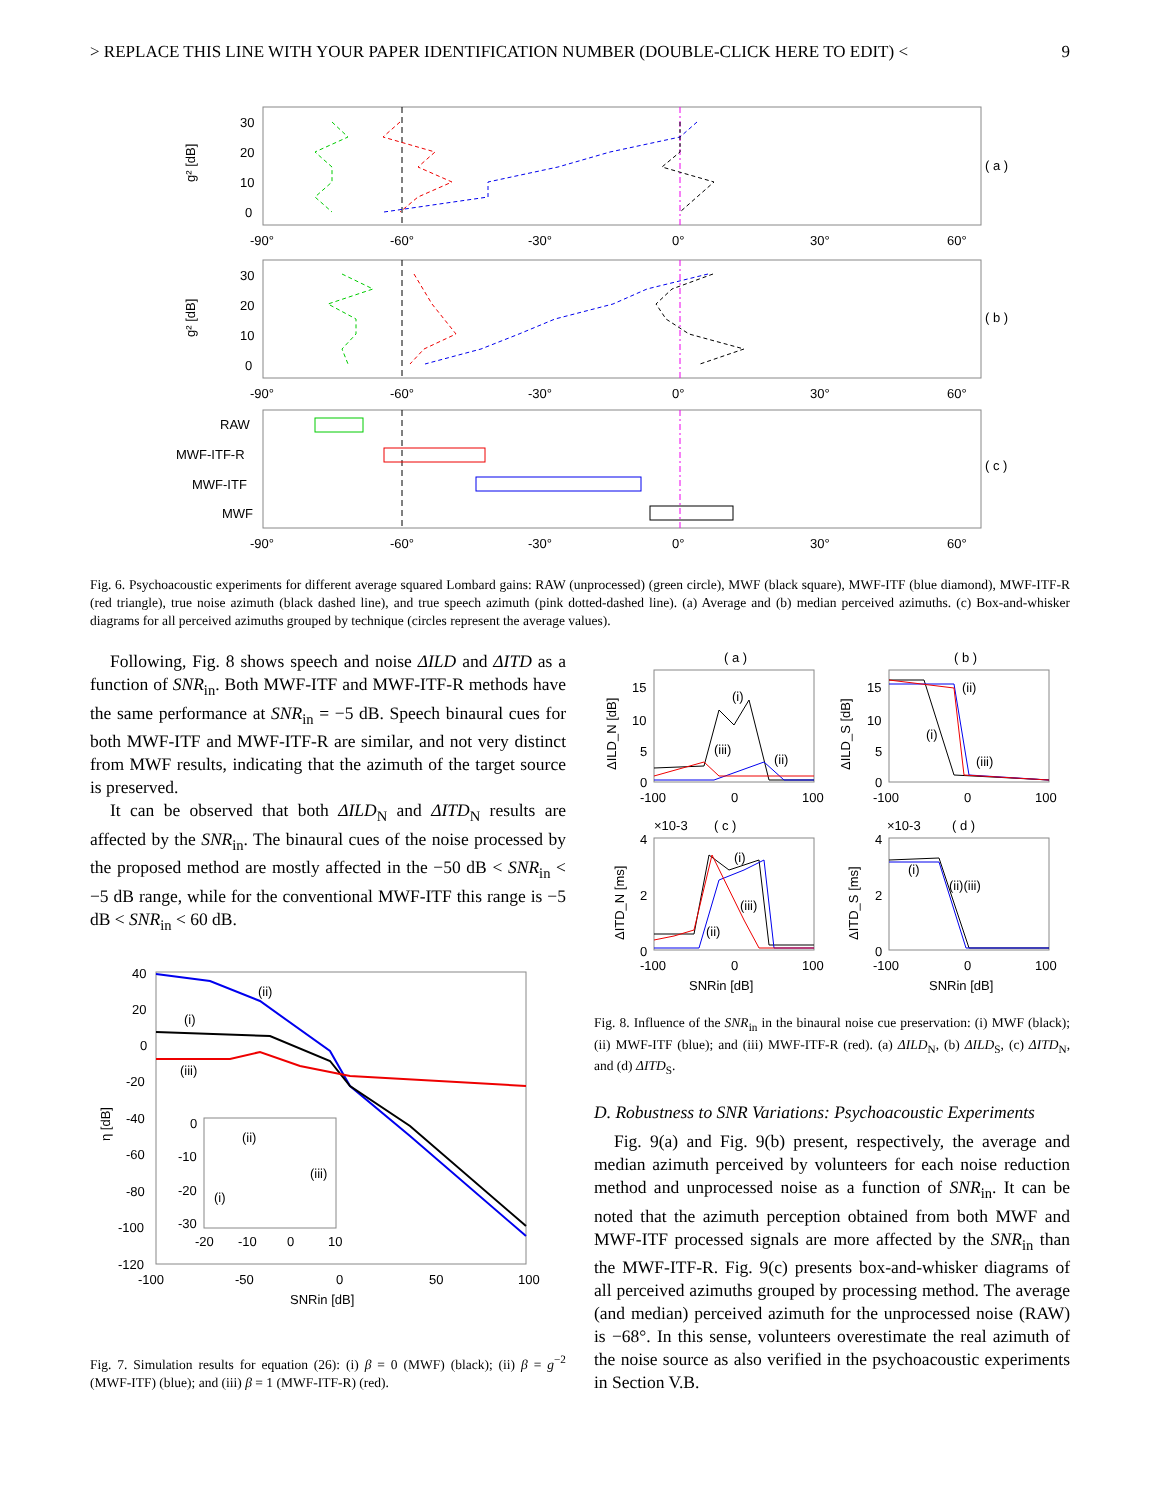> REPLACE THIS LINE WITH YOUR PAPER IDENTIFICATION NUMBER (DOUBLE-CLICK HERE TO EDIT) < 9
30
20
10
0
-90°
-60°
-30°
0°
30°
60°
( a )
g² [dB]
30
20
10
0
-90°
-60°
-30°
0°
30°
60°
( b )
g² [dB]
RAW
MWF-ITF-R
MWF-ITF
MWF
( c )
-90°
-60°
-30°
0°
30°
60°
Fig. 6. Psychoacoustic experiments for different average squared Lombard gains: RAW (unprocessed) (green circle), MWF (black square), MWF-ITF (blue diamond), MWF-ITF-R (red triangle), true noise azimuth (black dashed line), and true speech azimuth (pink dotted-dashed line). (a) Average and (b) median perceived azimuths. (c) Box-and-whisker diagrams for all perceived azimuths grouped by technique (circles represent the average values).
Following, Fig. 8 shows speech and noise ΔILD and ΔITD as a function of SNR<sub>in</sub>. Both MWF-ITF and MWF-ITF-R methods have the same performance at SNR<sub>in</sub> = −5 dB. Speech binaural cues for both MWF-ITF and MWF-ITF-R are similar, and not very distinct from MWF results, indicating that the azimuth of the target source is preserved.
It can be observed that both ΔILD<sub>N</sub> and ΔITD<sub>N</sub> results are affected by the SNR<sub>in</sub>. The binaural cues of the noise processed by the proposed method are mostly affected in the −50 dB < SNR<sub>in</sub> < −5 dB range, while for the conventional MWF-ITF this range is −5 dB < SNR<sub>in</sub> < 60 dB.
40
20
0
-20
-40
-60
-80
-100
-120
-100
-50
0
50
100
SNRin [dB]
η [dB]
(ii)
(i)
(iii)
0
-10
-20
-30
-20
-10
0
10
(ii)
(iii)
(i)
Fig. 7. Simulation results for equation (26): (i) β = 0 (MWF) (black); (ii) β = g<sup>−2</sup> (MWF-ITF) (blue); and (iii) β = 1 (MWF-ITF-R) (red).
( a )
( b )
15
10
5
0
15
10
5
0
-100
0
100
-100
0
100
ΔILD_N [dB]
ΔILD_S [dB]
(i)
(iii)
(ii)
(ii)
(i)
(iii)
×10-3
( c )
×10-3
( d )
4
2
0
4
2
0
-100
0
100
-100
0
100
ΔITD_N [ms]
ΔITD_S [ms]
(i)
(iii)
(ii)
(i)
(ii)(iii)
SNRin [dB]
SNRin [dB]
Fig. 8. Influence of the SNR<sub>in</sub> in the binaural noise cue preservation: (i) MWF (black); (ii) MWF-ITF (blue); and (iii) MWF-ITF-R (red). (a) ΔILD<sub>N</sub>, (b) ΔILD<sub>S</sub>, (c) ΔITD<sub>N</sub>, and (d) ΔITD<sub>S</sub>.
D. Robustness to SNR Variations: Psychoacoustic Experiments
Fig. 9(a) and Fig. 9(b) present, respectively, the average and median azimuth perceived by volunteers for each noise reduction method and unprocessed noise as a function of SNR<sub>in</sub>. It can be noted that the azimuth perception obtained from both MWF and MWF-ITF processed signals are more affected by the SNR<sub>in</sub> than the MWF-ITF-R. Fig. 9(c) presents box-and-whisker diagrams of all perceived azimuths grouped by processing method. The average (and median) perceived azimuth for the unprocessed noise (RAW) is −68°. In this sense, volunteers overestimate the real azimuth of the noise source as also verified in the psychoacoustic experiments in Section V.B.